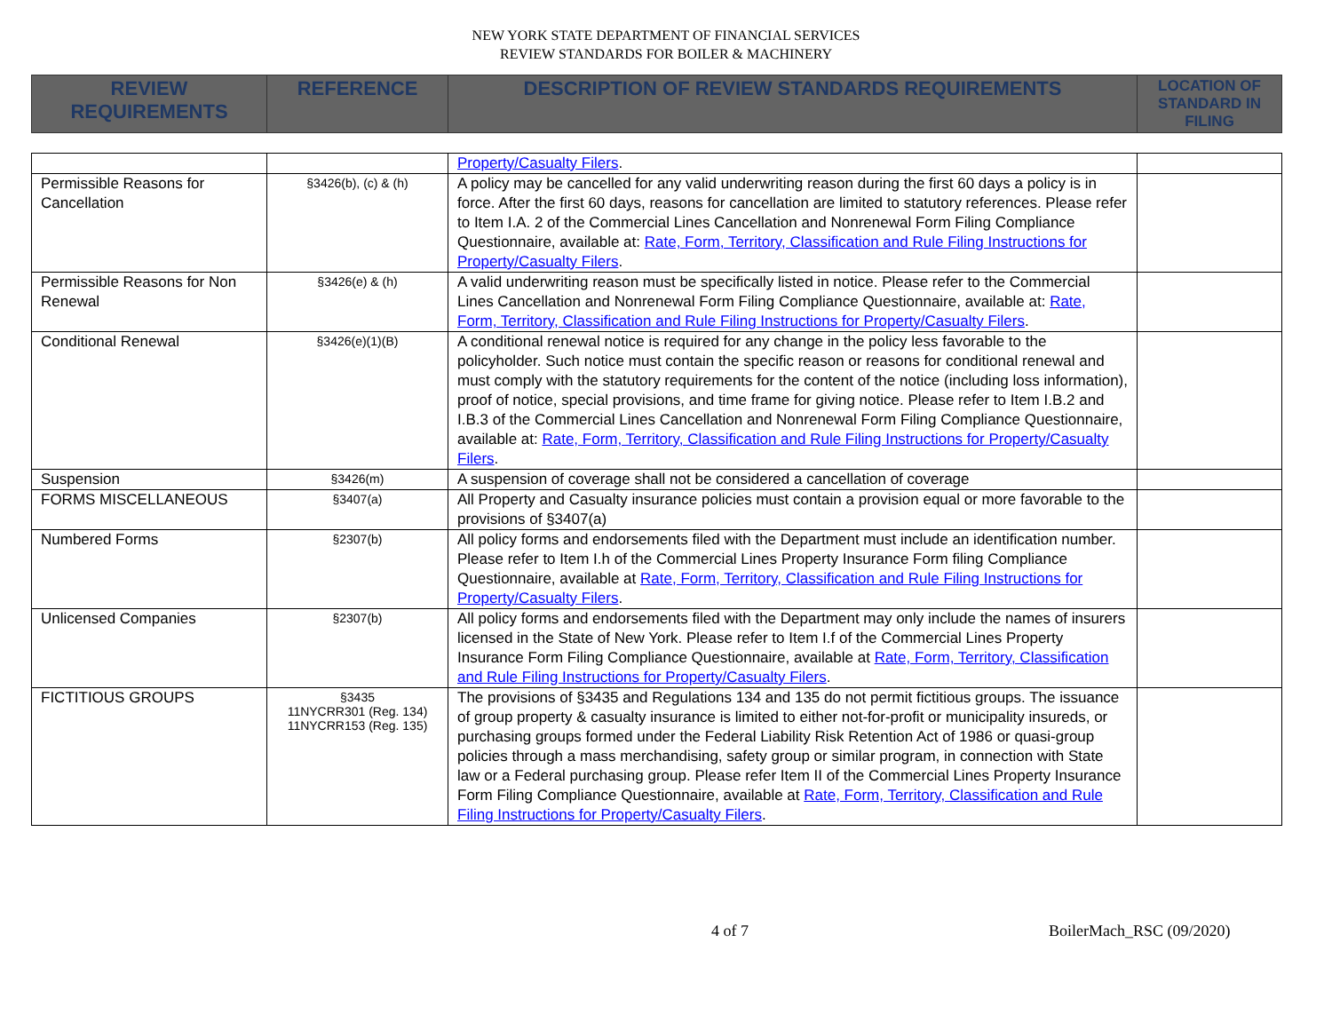NEW YORK STATE DEPARTMENT OF FINANCIAL SERVICES
REVIEW STANDARDS FOR BOILER & MACHINERY
| REVIEW REQUIREMENTS | REFERENCE | DESCRIPTION OF REVIEW STANDARDS REQUIREMENTS | LOCATION OF STANDARD IN FILING |
| --- | --- | --- | --- |
| | | Property/Casualty Filers . | |
| Permissible Reasons for Cancellation | §3426(b), (c) & (h) | A policy may be cancelled for any valid underwriting reason during the first 60 days a policy is in force. After the first 60 days, reasons for cancellation are limited to statutory references. Please refer to Item I.A. 2 of the Commercial Lines Cancellation and Nonrenewal Form Filing Compliance Questionnaire, available at: Rate, Form, Territory, Classification and Rule Filing Instructions for Property/Casualty Filers . | |
| Permissible Reasons for Non Renewal | §3426(e) & (h) | A valid underwriting reason must be specifically listed in notice. Please refer to the Commercial Lines Cancellation and Nonrenewal Form Filing Compliance Questionnaire, available at: Rate, Form, Territory, Classification and Rule Filing Instructions for Property/Casualty Filers . | |
| Conditional Renewal | §3426(e)(1)(B) | A conditional renewal notice is required for any change in the policy less favorable to the policyholder. Such notice must contain the specific reason or reasons for conditional renewal and must comply with the statutory requirements for the content of the notice (including loss information), proof of notice, special provisions, and time frame for giving notice. Please refer to Item I.B.2 and I.B.3 of the Commercial Lines Cancellation and Nonrenewal Form Filing Compliance Questionnaire, available at: Rate, Form, Territory, Classification and Rule Filing Instructions for Property/Casualty Filers . | |
| Suspension | §3426(m) | A suspension of coverage shall not be considered a cancellation of coverage | |
| FORMS MISCELLANEOUS | §3407(a) | All Property and Casualty insurance policies must contain a provision equal or more favorable to the provisions of §3407(a) | |
| Numbered Forms | §2307(b) | All policy forms and endorsements filed with the Department must include an identification number. Please refer to Item I.h of the Commercial Lines Property Insurance Form filing Compliance Questionnaire, available at Rate, Form, Territory, Classification and Rule Filing Instructions for Property/Casualty Filers . | |
| Unlicensed Companies | §2307(b) | All policy forms and endorsements filed with the Department may only include the names of insurers licensed in the State of New York. Please refer to Item I.f of the Commercial Lines Property Insurance Form Filing Compliance Questionnaire, available at Rate, Form, Territory, Classification and Rule Filing Instructions for Property/Casualty Filers . | |
| FICTITIOUS GROUPS | §3435 11NYCRR301 (Reg. 134) 11NYCRR153 (Reg. 135) | The provisions of §3435 and Regulations 134 and 135 do not permit fictitious groups. The issuance of group property & casualty insurance is limited to either not-for-profit or municipality insureds, or purchasing groups formed under the Federal Liability Risk Retention Act of 1986 or quasi-group policies through a mass merchandising, safety group or similar program, in connection with State law or a Federal purchasing group. Please refer Item II of the Commercial Lines Property Insurance Form Filing Compliance Questionnaire, available at Rate, Form, Territory, Classification and Rule Filing Instructions for Property/Casualty Filers . | |
4 of 7 BoilerMach_RSC (09/2020)